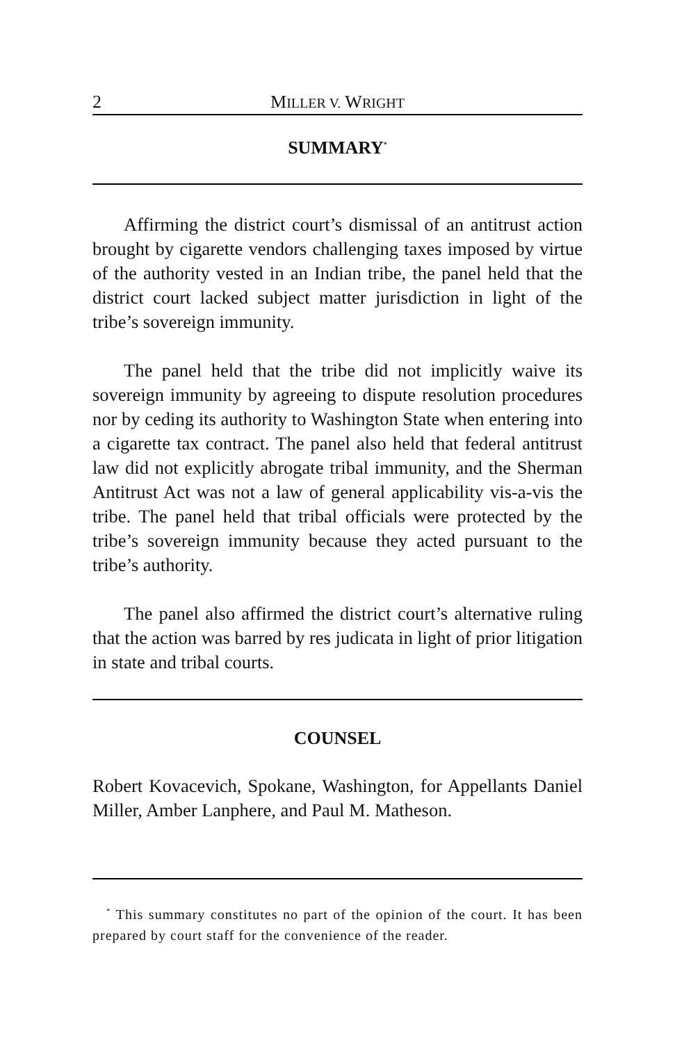2 MILLER V. WRIGHT
SUMMARY<sup>*</sup>
Affirming the district court’s dismissal of an antitrust action brought by cigarette vendors challenging taxes imposed by virtue of the authority vested in an Indian tribe, the panel held that the district court lacked subject matter jurisdiction in light of the tribe’s sovereign immunity.
The panel held that the tribe did not implicitly waive its sovereign immunity by agreeing to dispute resolution procedures nor by ceding its authority to Washington State when entering into a cigarette tax contract. The panel also held that federal antitrust law did not explicitly abrogate tribal immunity, and the Sherman Antitrust Act was not a law of general applicability vis-a-vis the tribe. The panel held that tribal officials were protected by the tribe’s sovereign immunity because they acted pursuant to the tribe’s authority.
The panel also affirmed the district court’s alternative ruling that the action was barred by res judicata in light of prior litigation in state and tribal courts.
COUNSEL
Robert Kovacevich, Spokane, Washington, for Appellants Daniel Miller, Amber Lanphere, and Paul M. Matheson.
<sup>*</sup> This summary constitutes no part of the opinion of the court. It has been prepared by court staff for the convenience of the reader.